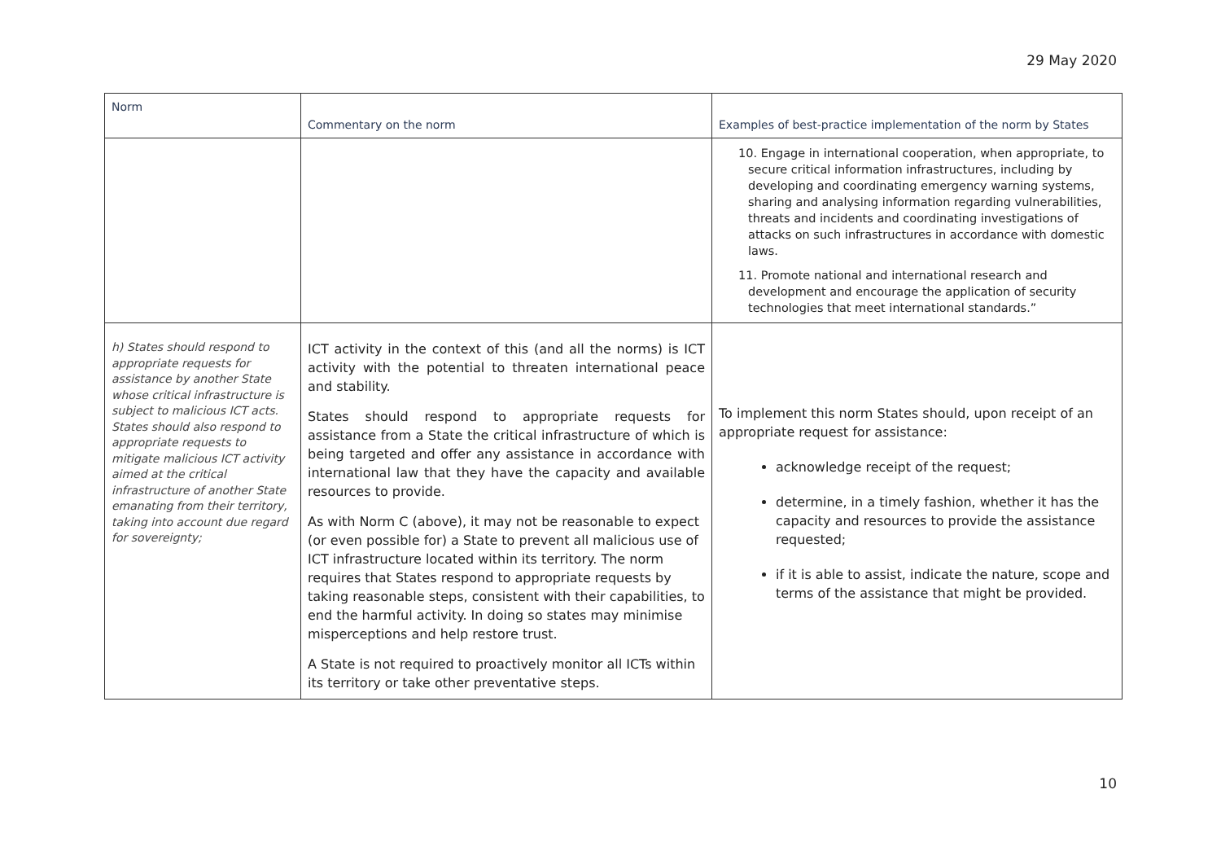29 May 2020
| Norm | Commentary on the norm | Examples of best-practice implementation of the norm by States |
| --- | --- | --- |
| | | 10. Engage in international cooperation, when appropriate, to secure critical information infrastructures, including by developing and coordinating emergency warning systems, sharing and analysing information regarding vulnerabilities, threats and incidents and coordinating investigations of attacks on such infrastructures in accordance with domestic laws. 11. Promote national and international research and development and encourage the application of security technologies that meet international standards.” |
| h) States should respond to appropriate requests for assistance by another State whose critical infrastructure is subject to malicious ICT acts. States should also respond to appropriate requests to mitigate malicious ICT activity aimed at the critical infrastructure of another State emanating from their territory, taking into account due regard for sovereignty; | ICT activity in the context of this (and all the norms) is ICT activity with the potential to threaten international peace and stability. States should respond to appropriate requests for assistance from a State the critical infrastructure of which is being targeted and offer any assistance in accordance with international law that they have the capacity and available resources to provide. As with Norm C (above), it may not be reasonable to expect (or even possible for) a State to prevent all malicious use of ICT infrastructure located within its territory. The norm requires that States respond to appropriate requests by taking reasonable steps, consistent with their capabilities, to end the harmful activity. In doing so states may minimise misperceptions and help restore trust. A State is not required to proactively monitor all ICTs within its territory or take other preventative steps. | To implement this norm States should, upon receipt of an appropriate request for assistance: acknowledge receipt of the request; determine, in a timely fashion, whether it has the capacity and resources to provide the assistance requested; if it is able to assist, indicate the nature, scope and terms of the assistance that might be provided. |
10